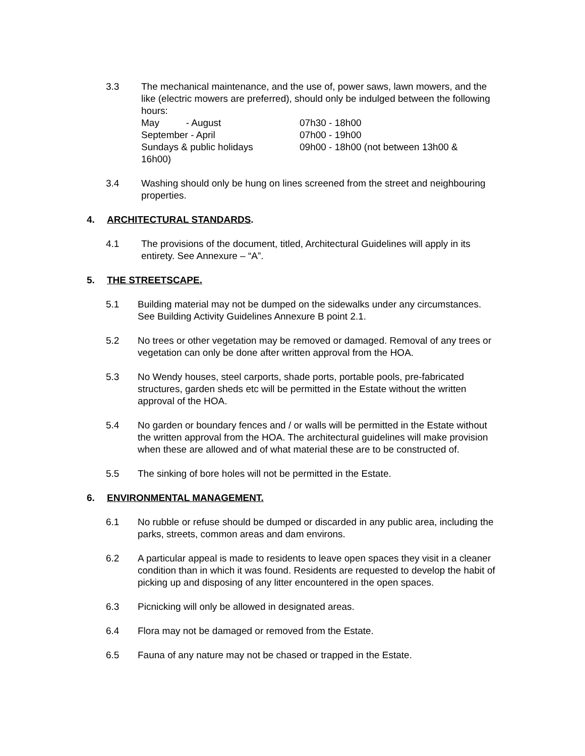3.3 The mechanical maintenance, and the use of, power saws, lawn mowers, and the like (electric mowers are preferred), should only be indulged between the following hours:
May - August 07h30 - 18h00 September - April 07h00 - 19h00 Sundays & public holidays 09h00 - 18h00 (not between 13h00 &
16h00)
3.4 Washing should only be hung on lines screened from the street and neighbouring properties.
4. ARCHITECTURAL STANDARDS.
4.1 The provisions of the document, titled, Architectural Guidelines will apply in its entirety. See Annexure – “A”.
5. THE STREETSCAPE.
5.1 Building material may not be dumped on the sidewalks under any circumstances. See Building Activity Guidelines Annexure B point 2.1.
5.2 No trees or other vegetation may be removed or damaged. Removal of any trees or vegetation can only be done after written approval from the HOA.
5.3 No Wendy houses, steel carports, shade ports, portable pools, pre-fabricated structures, garden sheds etc will be permitted in the Estate without the written approval of the HOA.
5.4 No garden or boundary fences and / or walls will be permitted in the Estate without the written approval from the HOA. The architectural guidelines will make provision when these are allowed and of what material these are to be constructed of.
5.5 The sinking of bore holes will not be permitted in the Estate.
6. ENVIRONMENTAL MANAGEMENT.
6.1 No rubble or refuse should be dumped or discarded in any public area, including the parks, streets, common areas and dam environs.
6.2 A particular appeal is made to residents to leave open spaces they visit in a cleaner condition than in which it was found. Residents are requested to develop the habit of picking up and disposing of any litter encountered in the open spaces.
6.3 Picnicking will only be allowed in designated areas.
6.4 Flora may not be damaged or removed from the Estate.
6.5 Fauna of any nature may not be chased or trapped in the Estate.